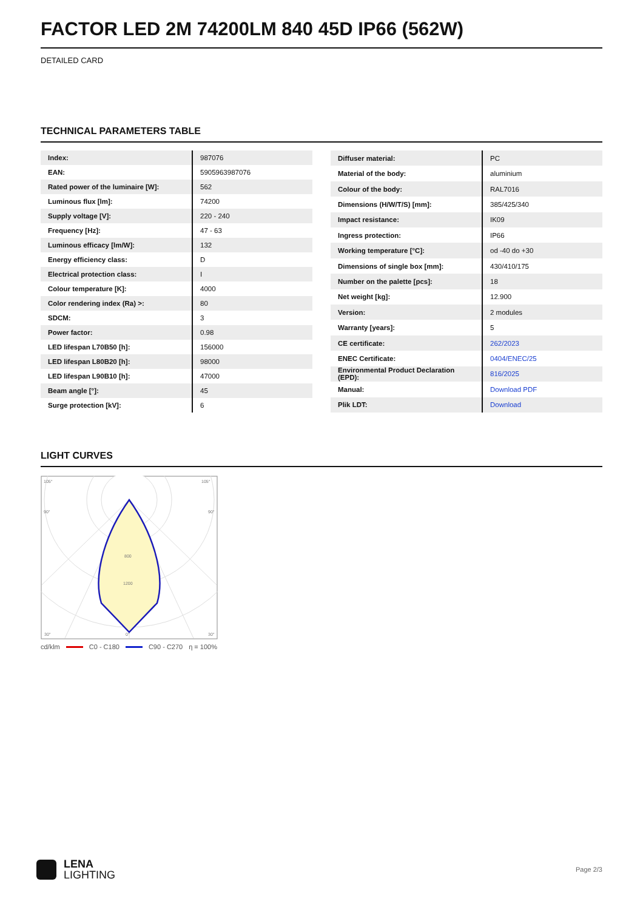FACTOR LED 2M 74200LM 840 45D IP66 (562W)
DETAILED CARD
TECHNICAL PARAMETERS TABLE
| Index: | 987076 |
| EAN: | 5905963987076 |
| Rated power of the luminaire [W]: | 562 |
| Luminous flux [lm]: | 74200 |
| Supply voltage [V]: | 220 - 240 |
| Frequency [Hz]: | 47 - 63 |
| Luminous efficacy [lm/W]: | 132 |
| Energy efficiency class: | D |
| Electrical protection class: | I |
| Colour temperature [K]: | 4000 |
| Color rendering index (Ra) >: | 80 |
| SDCM: | 3 |
| Power factor: | 0.98 |
| LED lifespan L70B50 [h]: | 156000 |
| LED lifespan L80B20 [h]: | 98000 |
| LED lifespan L90B10 [h]: | 47000 |
| Beam angle [°]: | 45 |
| Surge protection [kV]: | 6 |
| Diffuser material: | PC |
| Material of the body: | aluminium |
| Colour of the body: | RAL7016 |
| Dimensions (H/W/T/S) [mm]: | 385/425/340 |
| Impact resistance: | IK09 |
| Ingress protection: | IP66 |
| Working temperature [°C]: | od -40 do +30 |
| Dimensions of single box [mm]: | 430/410/175 |
| Number on the palette [pcs]: | 18 |
| Net weight [kg]: | 12.900 |
| Version: | 2 modules |
| Warranty [years]: | 5 |
| CE certificate: | 262/2023 |
| ENEC Certificate: | 0404/ENEC/25 |
| Environmental Product Declaration (EPD): | 816/2025 |
| Manual: | Download PDF |
| Plik LDT: | Download |
LIGHT CURVES
105°
105°
90°
90°
800
1200
30°
0°
30°
cd/klm C0 - C180 C90 - C270 η = 100%
LENA
LIGHTING
Page 2/3